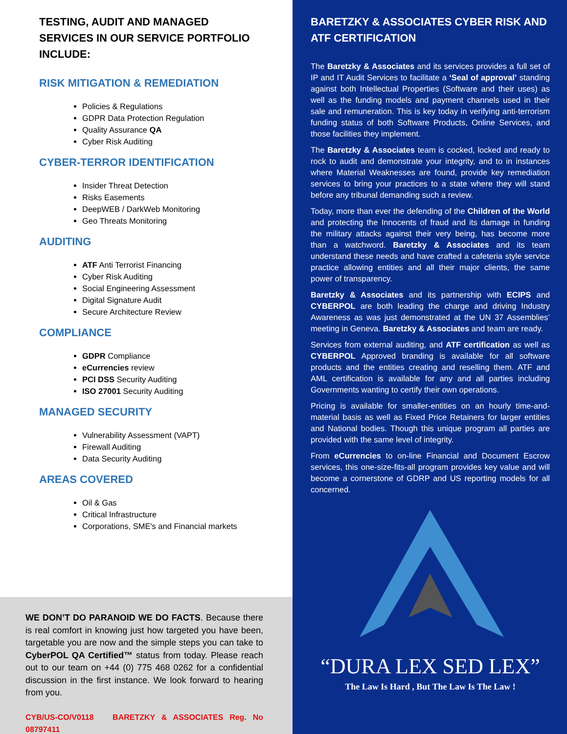TESTING, AUDIT AND MANAGED SERVICES IN OUR SERVICE PORTFOLIO INCLUDE:
RISK MITIGATION & REMEDIATION
Policies & Regulations
GDPR Data Protection Regulation
Quality Assurance QA
Cyber Risk Auditing
CYBER-TERROR IDENTIFICATION
Insider Threat Detection
Risks Easements
DeepWEB / DarkWeb Monitoring
Geo Threats Monitoring
AUDITING
ATF Anti Terrorist Financing
Cyber Risk Auditing
Social Engineering Assessment
Digital Signature Audit
Secure Architecture Review
COMPLIANCE
GDPR Compliance
eCurrencies review
PCI DSS Security Auditing
ISO 27001 Security Auditing
MANAGED SECURITY
Vulnerability Assessment (VAPT)
Firewall Auditing
Data Security Auditing
AREAS COVERED
Oil & Gas
Critical Infrastructure
Corporations, SME's and Financial markets
WE DON’T DO PARANOID WE DO FACTS. Because there is real comfort in knowing just how targeted you have been, targetable you are now and the simple steps you can take to CyberPOL QA Certified™ status from today. Please reach out to our team on +44 (0) 775 468 0262 for a confidential discussion in the first instance. We look forward to hearing from you.
CYB/US-CO/V0118 BARETZKY & ASSOCIATES Reg. No 08797411
BARETZKY & ASSOCIATES CYBER RISK AND ATF CERTIFICATION
The Baretzky & Associates and its services provides a full set of IP and IT Audit Services to facilitate a ‘Seal of approval’ standing against both Intellectual Properties (Software and their uses) as well as the funding models and payment channels used in their sale and remuneration. This is key today in verifying anti-terrorism funding status of both Software Products, Online Services, and those facilities they implement.
The Baretzky & Associates team is cocked, locked and ready to rock to audit and demonstrate your integrity, and to in instances where Material Weaknesses are found, provide key remediation services to bring your practices to a state where they will stand before any tribunal demanding such a review.
Today, more than ever the defending of the Children of the World and protecting the Innocents of fraud and its damage in funding the military attacks against their very being, has become more than a watchword. Baretzky & Associates and its team understand these needs and have crafted a cafeteria style service practice allowing entities and all their major clients, the same power of transparency.
Baretzky & Associates and its partnership with ECIPS and CYBERPOL are both leading the charge and driving Industry Awareness as was just demonstrated at the UN 37 Assemblies’ meeting in Geneva. Baretzky & Associates and team are ready.
Services from external auditing, and ATF certification as well as CYBERPOL Approved branding is available for all software products and the entities creating and reselling them. ATF and AML certification is available for any and all parties including Governments wanting to certify their own operations.
Pricing is available for smaller-entities on an hourly time-and-material basis as well as Fixed Price Retainers for larger entities and National bodies. Though this unique program all parties are provided with the same level of integrity.
From eCurrencies to on-line Financial and Document Escrow services, this one-size-fits-all program provides key value and will become a cornerstone of GDRP and US reporting models for all concerned.
“DURA LEX SED LEX”
The Law Is Hard , But The Law Is The Law !